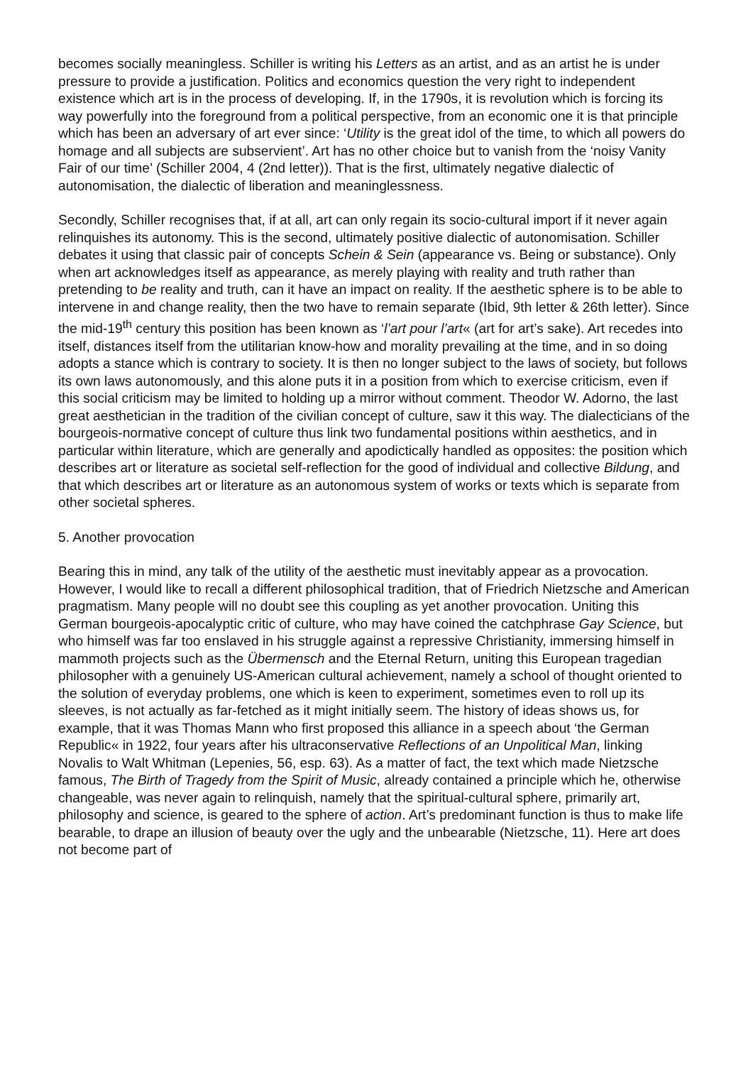becomes socially meaningless. Schiller is writing his Letters as an artist, and as an artist he is under pressure to provide a justification. Politics and economics question the very right to independent existence which art is in the process of developing. If, in the 1790s, it is revolution which is forcing its way powerfully into the foreground from a political perspective, from an economic one it is that principle which has been an adversary of art ever since: ‘Utility is the great idol of the time, to which all powers do homage and all subjects are subservient’. Art has no other choice but to vanish from the ‘noisy Vanity Fair of our time’ (Schiller 2004, 4 (2nd letter)). That is the first, ultimately negative dialectic of autonomisation, the dialectic of liberation and meaninglessness.
Secondly, Schiller recognises that, if at all, art can only regain its socio-cultural import if it never again relinquishes its autonomy. This is the second, ultimately positive dialectic of autonomisation. Schiller debates it using that classic pair of concepts Schein & Sein (appearance vs. Being or substance). Only when art acknowledges itself as appearance, as merely playing with reality and truth rather than pretending to be reality and truth, can it have an impact on reality. If the aesthetic sphere is to be able to intervene in and change reality, then the two have to remain separate (Ibid, 9th letter & 26th letter). Since the mid-19<sup>th</sup> century this position has been known as ‘l’art pour l’art« (art for art’s sake). Art recedes into itself, distances itself from the utilitarian know-how and morality prevailing at the time, and in so doing adopts a stance which is contrary to society. It is then no longer subject to the laws of society, but follows its own laws autonomously, and this alone puts it in a position from which to exercise criticism, even if this social criticism may be limited to holding up a mirror without comment. Theodor W. Adorno, the last great aesthetician in the tradition of the civilian concept of culture, saw it this way. The dialecticians of the bourgeois-normative concept of culture thus link two fundamental positions within aesthetics, and in particular within literature, which are generally and apodictically handled as opposites: the position which describes art or literature as societal self-reflection for the good of individual and collective Bildung, and that which describes art or literature as an autonomous system of works or texts which is separate from other societal spheres.
5. Another provocation
Bearing this in mind, any talk of the utility of the aesthetic must inevitably appear as a provocation. However, I would like to recall a different philosophical tradition, that of Friedrich Nietzsche and American pragmatism. Many people will no doubt see this coupling as yet another provocation. Uniting this German bourgeois-apocalyptic critic of culture, who may have coined the catchphrase Gay Science, but who himself was far too enslaved in his struggle against a repressive Christianity, immersing himself in mammoth projects such as the Übermensch and the Eternal Return, uniting this European tragedian philosopher with a genuinely US-American cultural achievement, namely a school of thought oriented to the solution of everyday problems, one which is keen to experiment, sometimes even to roll up its sleeves, is not actually as far-fetched as it might initially seem. The history of ideas shows us, for example, that it was Thomas Mann who first proposed this alliance in a speech about ‘the German Republic« in 1922, four years after his ultraconservative Reflections of an Unpolitical Man, linking Novalis to Walt Whitman (Lepenies, 56, esp. 63). As a matter of fact, the text which made Nietzsche famous, The Birth of Tragedy from the Spirit of Music, already contained a principle which he, otherwise changeable, was never again to relinquish, namely that the spiritual-cultural sphere, primarily art, philosophy and science, is geared to the sphere of action. Art’s predominant function is thus to make life bearable, to drape an illusion of beauty over the ugly and the unbearable (Nietzsche, 11). Here art does not become part of